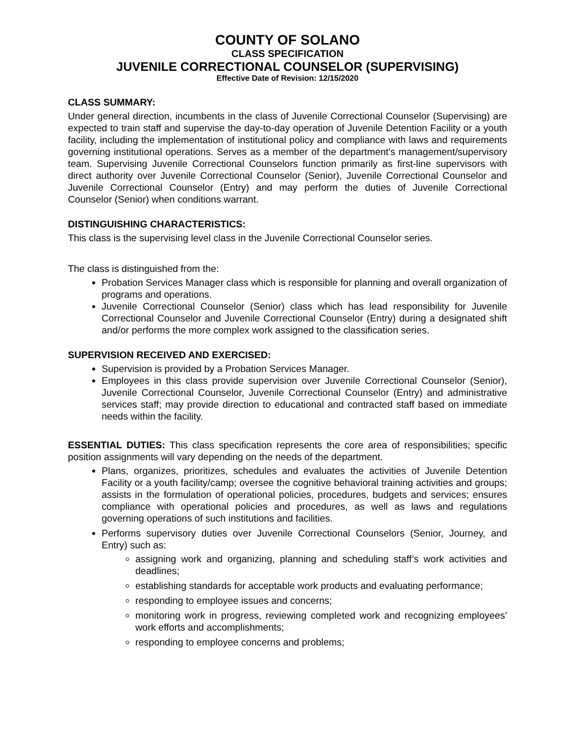COUNTY OF SOLANO
CLASS SPECIFICATION
JUVENILE CORRECTIONAL COUNSELOR (SUPERVISING)
Effective Date of Revision: 12/15/2020
CLASS SUMMARY:
Under general direction, incumbents in the class of Juvenile Correctional Counselor (Supervising) are expected to train staff and supervise the day-to-day operation of Juvenile Detention Facility or a youth facility, including the implementation of institutional policy and compliance with laws and requirements governing institutional operations. Serves as a member of the department's management/supervisory team. Supervising Juvenile Correctional Counselors function primarily as first-line supervisors with direct authority over Juvenile Correctional Counselor (Senior), Juvenile Correctional Counselor and Juvenile Correctional Counselor (Entry) and may perform the duties of Juvenile Correctional Counselor (Senior) when conditions warrant.
DISTINGUISHING CHARACTERISTICS:
This class is the supervising level class in the Juvenile Correctional Counselor series.
The class is distinguished from the:
Probation Services Manager class which is responsible for planning and overall organization of programs and operations.
Juvenile Correctional Counselor (Senior) class which has lead responsibility for Juvenile Correctional Counselor and Juvenile Correctional Counselor (Entry) during a designated shift and/or performs the more complex work assigned to the classification series.
SUPERVISION RECEIVED AND EXERCISED:
Supervision is provided by a Probation Services Manager.
Employees in this class provide supervision over Juvenile Correctional Counselor (Senior), Juvenile Correctional Counselor, Juvenile Correctional Counselor (Entry) and administrative services staff; may provide direction to educational and contracted staff based on immediate needs within the facility.
ESSENTIAL DUTIES: This class specification represents the core area of responsibilities; specific position assignments will vary depending on the needs of the department.
Plans, organizes, prioritizes, schedules and evaluates the activities of Juvenile Detention Facility or a youth facility/camp; oversee the cognitive behavioral training activities and groups; assists in the formulation of operational policies, procedures, budgets and services; ensures compliance with operational policies and procedures, as well as laws and regulations governing operations of such institutions and facilities.
Performs supervisory duties over Juvenile Correctional Counselors (Senior, Journey, and Entry) such as:
assigning work and organizing, planning and scheduling staff’s work activities and deadlines;
establishing standards for acceptable work products and evaluating performance;
responding to employee issues and concerns;
monitoring work in progress, reviewing completed work and recognizing employees’ work efforts and accomplishments;
responding to employee concerns and problems;